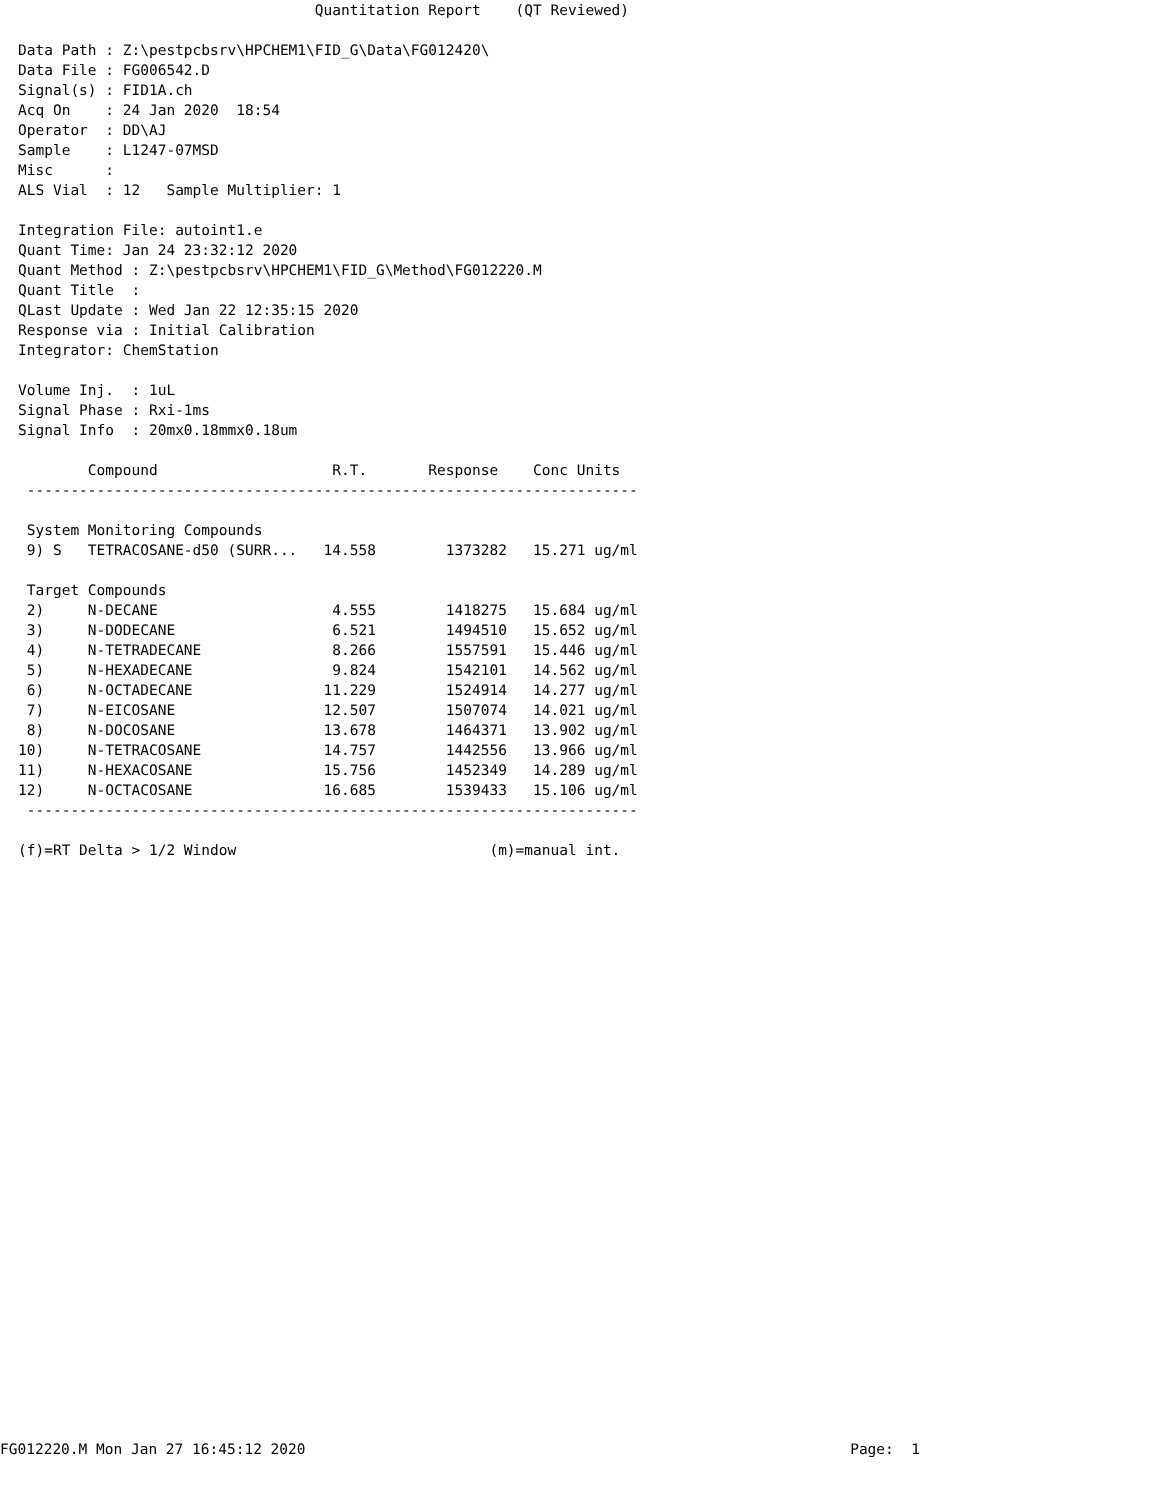Quantitation Report    (QT Reviewed)

Data Path : Z:\pestpcbsrv\HPCHEM1\FID_G\Data\FG012420\
Data File : FG006542.D
Signal(s) : FID1A.ch
Acq On    : 24 Jan 2020  18:54
Operator  : DD\AJ
Sample    : L1247-07MSD
Misc      :
ALS Vial  : 12   Sample Multiplier: 1

Integration File: autoint1.e
Quant Time: Jan 24 23:32:12 2020
Quant Method : Z:\pestpcbsrv\HPCHEM1\FID_G\Method\FG012220.M
Quant Title  :
QLast Update : Wed Jan 22 12:35:15 2020
Response via : Initial Calibration
Integrator: ChemStation

Volume Inj.  : 1uL
Signal Phase : Rxi-1ms
Signal Info  : 20mx0.18mmx0.18um

        Compound                    R.T.       Response    Conc Units
 ----------------------------------------------------------------------

 System Monitoring Compounds
 9) S   TETRACOSANE-d50 (SURR...   14.558        1373282   15.271 ug/ml

 Target Compounds
 2)     N-DECANE                    4.555        1418275   15.684 ug/ml
 3)     N-DODECANE                  6.521        1494510   15.652 ug/ml
 4)     N-TETRADECANE               8.266        1557591   15.446 ug/ml
 5)     N-HEXADECANE                9.824        1542101   14.562 ug/ml
 6)     N-OCTADECANE               11.229        1524914   14.277 ug/ml
 7)     N-EICOSANE                 12.507        1507074   14.021 ug/ml
 8)     N-DOCOSANE                 13.678        1464371   13.902 ug/ml
10)     N-TETRACOSANE              14.757        1442556   13.966 ug/ml
11)     N-HEXACOSANE               15.756        1452349   14.289 ug/ml
12)     N-OCTACOSANE               16.685        1539433   15.106 ug/ml
 ----------------------------------------------------------------------

(f)=RT Delta > 1/2 Window                             (m)=manual int.
FG012220.M Mon Jan 27 16:45:12 2020
Page:  1